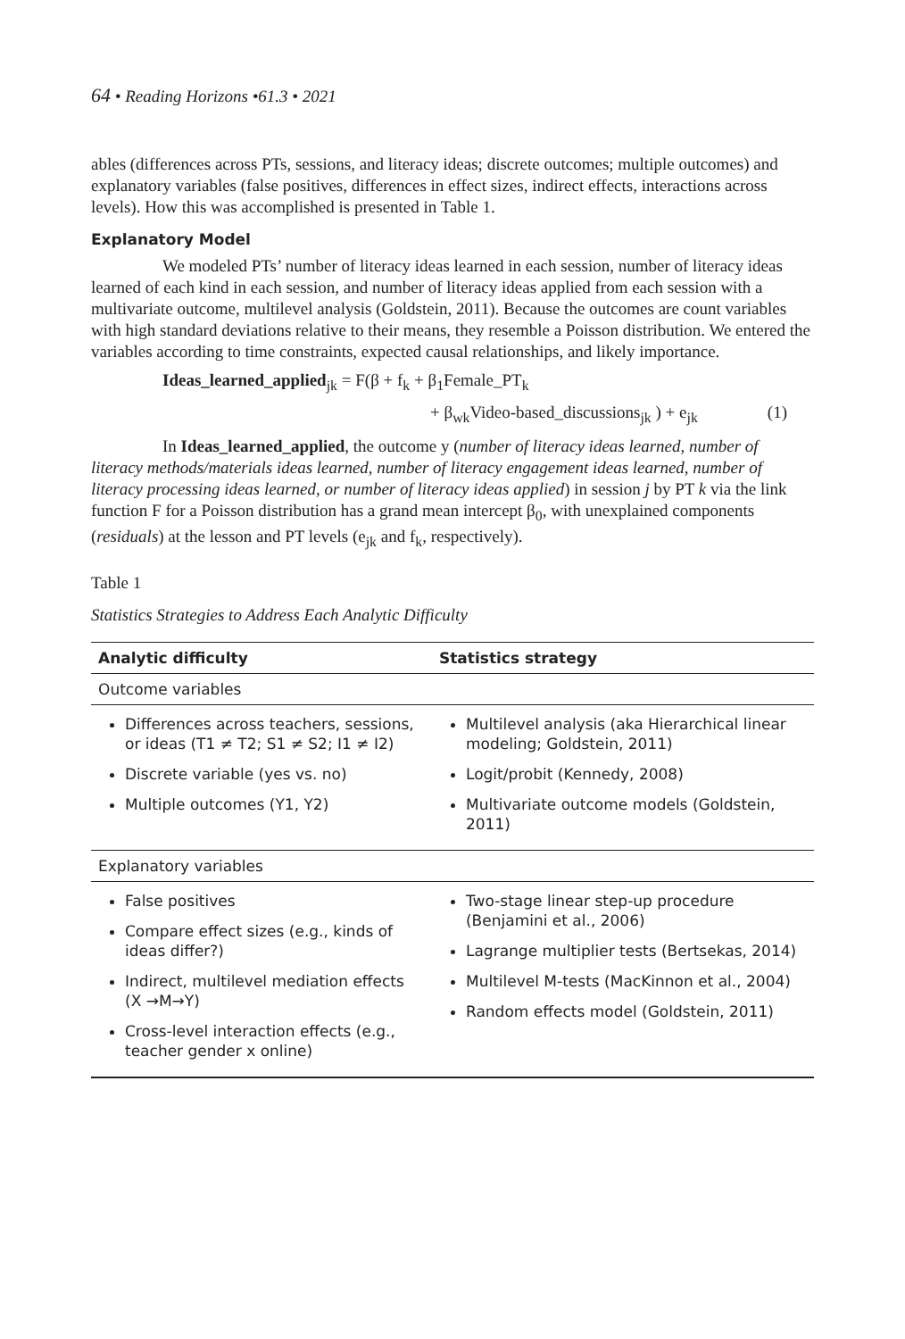64 • Reading Horizons •61.3 • 2021
ables (differences across PTs, sessions, and literacy ideas; discrete outcomes; multiple outcomes) and explanatory variables (false positives, differences in effect sizes, indirect effects, interactions across levels). How this was accomplished is presented in Table 1.
Explanatory Model
We modeled PTs’ number of literacy ideas learned in each session, number of literacy ideas learned of each kind in each session, and number of literacy ideas applied from each session with a multivariate outcome, multilevel analysis (Goldstein, 2011). Because the outcomes are count variables with high standard deviations relative to their means, they resemble a Poisson distribution. We entered the variables according to time constraints, expected causal relationships, and likely importance.
Ideas_learned_applied<sub>jk</sub> = F(β + f<sub>k</sub> + β<sub>1</sub>Female_PT<sub>k</sub>
+ β<sub>wk</sub>Video-based_discussions<sub>jk</sub> ) + e<sub>jk</sub> (1)
In Ideas_learned_applied, the outcome y (number of literacy ideas learned, number of literacy methods/materials ideas learned, number of literacy engagement ideas learned, number of literacy processing ideas learned, or number of literacy ideas applied) in session j by PT k via the link function F for a Poisson distribution has a grand mean intercept β<sub>0</sub>, with unexplained components (residuals) at the lesson and PT levels (e<sub>jk</sub> and f<sub>k</sub>, respectively).
Table 1
Statistics Strategies to Address Each Analytic Difficulty
| Analytic difficulty | Statistics strategy |
| --- | --- |
| Outcome variables | |
| Differences across teachers, sessions, or ideas (T1 ≠ T2; S1 ≠ S2; I1 ≠ I2) Discrete variable (yes vs. no) Multiple outcomes (Y1, Y2) | Multilevel analysis (aka Hierarchical linear modeling; Goldstein, 2011) Logit/probit (Kennedy, 2008) Multivariate outcome models (Goldstein, 2011) |
| Explanatory variables | |
| False positives Compare effect sizes (e.g., kinds of ideas differ?) Indirect, multilevel mediation effects (X →M→Y) Cross-level interaction effects (e.g., teacher gender x online) | Two-stage linear step-up procedure (Benjamini et al., 2006) Lagrange multiplier tests (Bertsekas, 2014) Multilevel M-tests (MacKinnon et al., 2004) Random effects model (Goldstein, 2011) |